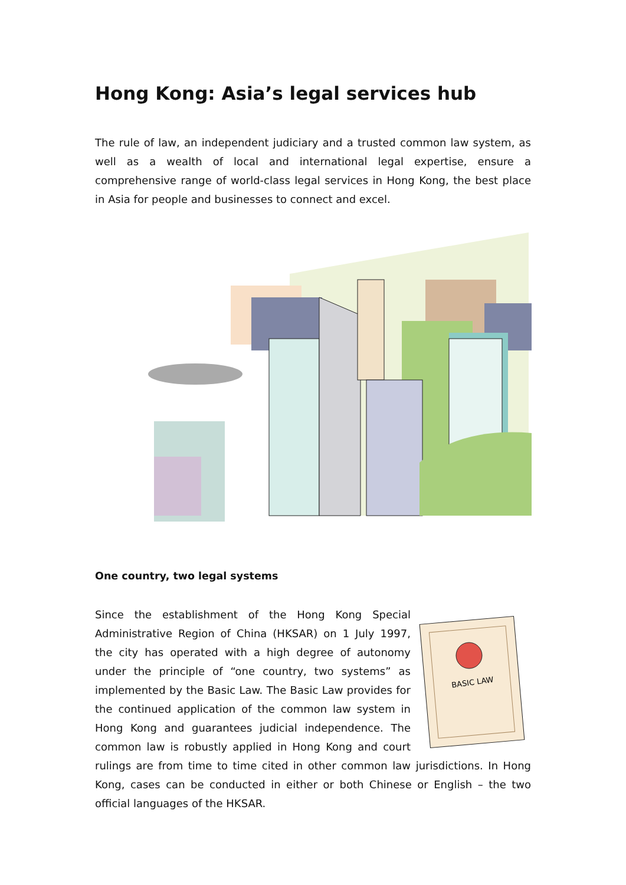Hong Kong: Asia’s legal services hub
The rule of law, an independent judiciary and a trusted common law system, as well as a wealth of local and international legal expertise, ensure a comprehensive range of world-class legal services in Hong Kong, the best place in Asia for people and businesses to connect and excel.
One country, two legal systems
BASIC LAW
Since the establishment of the Hong Kong Special Administrative Region of China (HKSAR) on 1 July 1997, the city has operated with a high degree of autonomy under the principle of “one country, two systems” as implemented by the Basic Law. The Basic Law provides for the continued application of the common law system in Hong Kong and guarantees judicial independence. The common law is robustly applied in Hong Kong and court rulings are from time to time cited in other common law jurisdictions. In Hong Kong, cases can be conducted in either or both Chinese or English – the two official languages of the HKSAR.